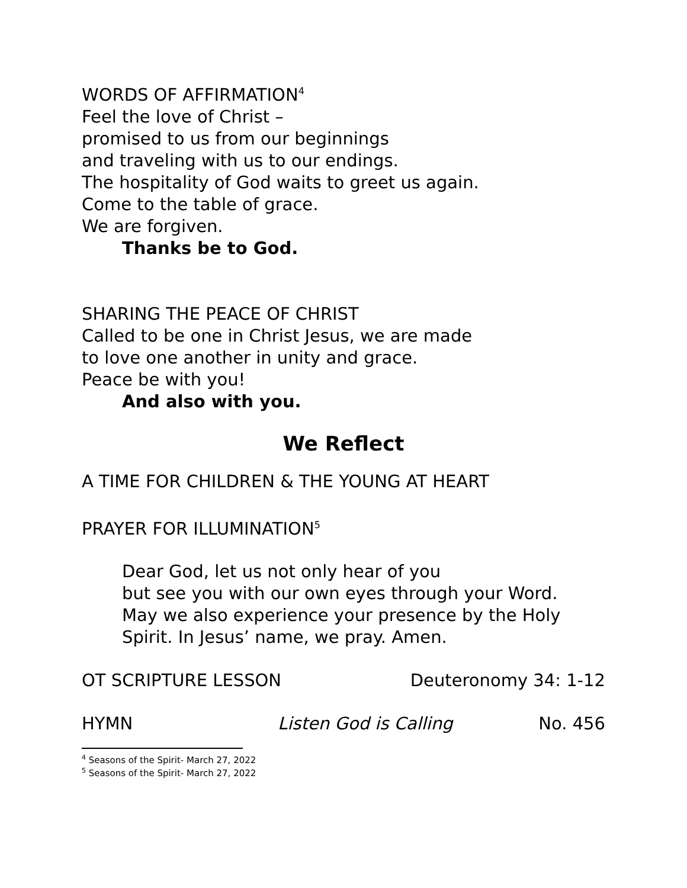WORDS OF AFFIRMATION<sup>4</sup>
Feel the love of Christ –
promised to us from our beginnings
and traveling with us to our endings.
The hospitality of God waits to greet us again.
Come to the table of grace.
We are forgiven.
Thanks be to God.
SHARING THE PEACE OF CHRIST
Called to be one in Christ Jesus, we are made
to love one another in unity and grace.
Peace be with you!
And also with you.
We Reflect
A TIME FOR CHILDREN & THE YOUNG AT HEART
PRAYER FOR ILLUMINATION<sup>5</sup>
Dear God, let us not only hear of you
but see you with our own eyes through your Word.
May we also experience your presence by the Holy
Spirit. In Jesus’ name, we pray. Amen.
OT SCRIPTURE LESSON Deuteronomy 34: 1-12
HYMN Listen God is Calling No. 456
<sup>4</sup> Seasons of the Spirit- March 27, 2022
<sup>5</sup> Seasons of the Spirit- March 27, 2022